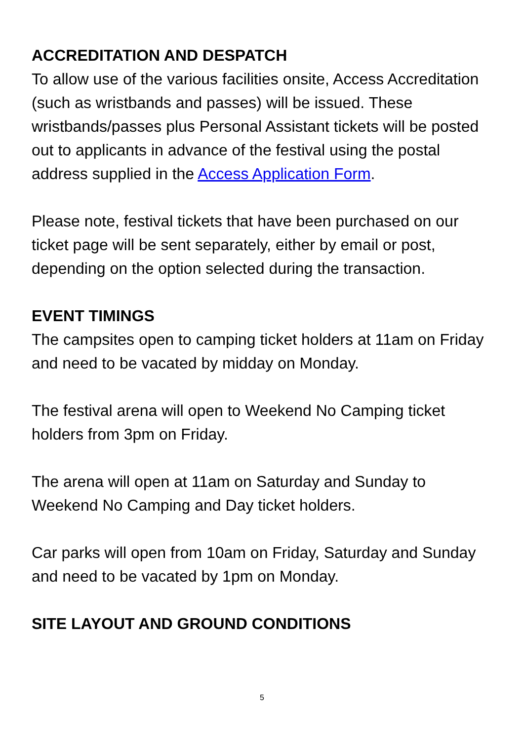ACCREDITATION AND DESPATCH
To allow use of the various facilities onsite, Access Accreditation (such as wristbands and passes) will be issued. These wristbands/passes plus Personal Assistant tickets will be posted out to applicants in advance of the festival using the postal address supplied in the Access Application Form.
Please note, festival tickets that have been purchased on our ticket page will be sent separately, either by email or post, depending on the option selected during the transaction.
EVENT TIMINGS
The campsites open to camping ticket holders at 11am on Friday and need to be vacated by midday on Monday.
The festival arena will open to Weekend No Camping ticket holders from 3pm on Friday.
The arena will open at 11am on Saturday and Sunday to Weekend No Camping and Day ticket holders.
Car parks will open from 10am on Friday, Saturday and Sunday and need to be vacated by 1pm on Monday.
SITE LAYOUT AND GROUND CONDITIONS
5